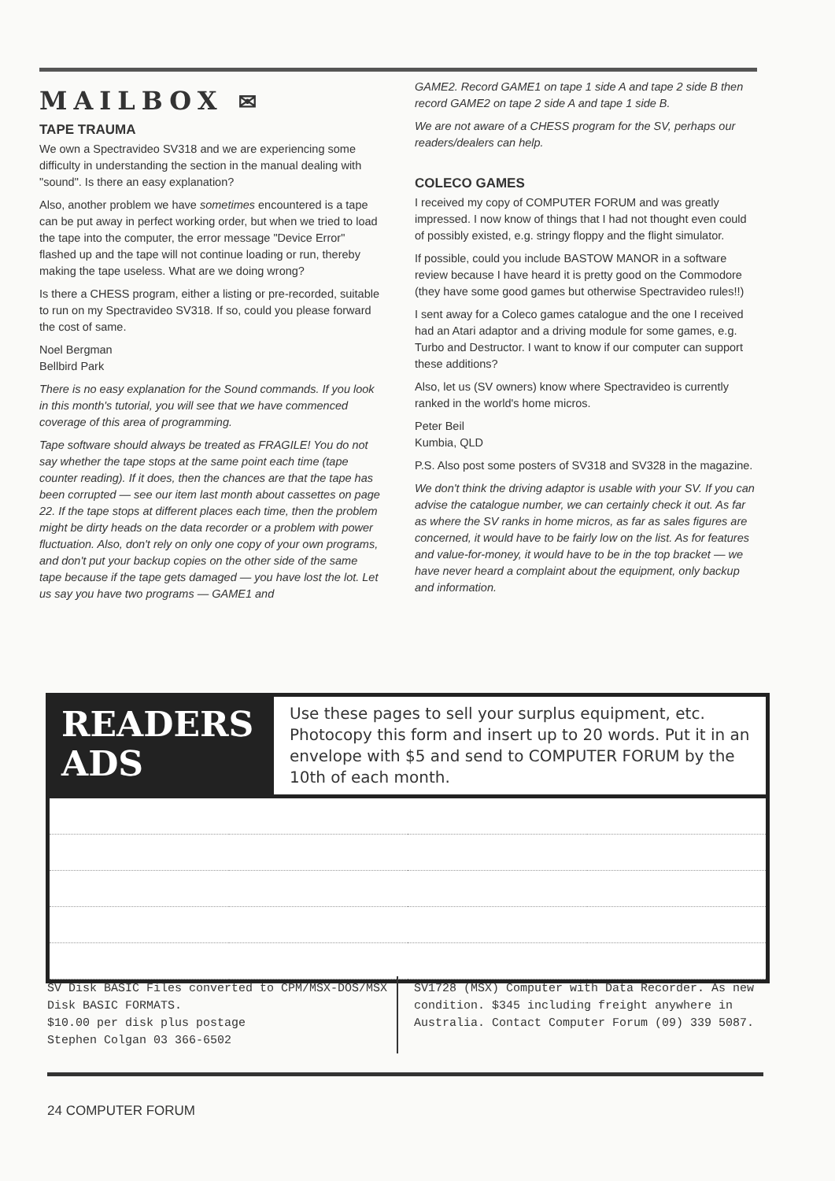MAILBOX ✉
TAPE TRAUMA
We own a Spectravideo SV318 and we are experiencing some difficulty in understanding the section in the manual dealing with "sound". Is there an easy explanation?
Also, another problem we have sometimes encountered is a tape can be put away in perfect working order, but when we tried to load the tape into the computer, the error message "Device Error" flashed up and the tape will not continue loading or run, thereby making the tape useless. What are we doing wrong?
Is there a CHESS program, either a listing or pre-recorded, suitable to run on my Spectravideo SV318. If so, could you please forward the cost of same.
Noel Bergman
Bellbird Park
There is no easy explanation for the Sound commands. If you look in this month's tutorial, you will see that we have commenced coverage of this area of programming.
Tape software should always be treated as FRAGILE! You do not say whether the tape stops at the same point each time (tape counter reading). If it does, then the chances are that the tape has been corrupted — see our item last month about cassettes on page 22. If the tape stops at different places each time, then the problem might be dirty heads on the data recorder or a problem with power fluctuation. Also, don't rely on only one copy of your own programs, and don't put your backup copies on the other side of the same tape because if the tape gets damaged — you have lost the lot. Let us say you have two programs — GAME1 and
GAME2. Record GAME1 on tape 1 side A and tape 2 side B then record GAME2 on tape 2 side A and tape 1 side B.
We are not aware of a CHESS program for the SV, perhaps our readers/dealers can help.
COLECO GAMES
I received my copy of COMPUTER FORUM and was greatly impressed. I now know of things that I had not thought even could of possibly existed, e.g. stringy floppy and the flight simulator.
If possible, could you include BASTOW MANOR in a software review because I have heard it is pretty good on the Commodore (they have some good games but otherwise Spectravideo rules!!)
I sent away for a Coleco games catalogue and the one I received had an Atari adaptor and a driving module for some games, e.g. Turbo and Destructor. I want to know if our computer can support these additions?
Also, let us (SV owners) know where Spectravideo is currently ranked in the world's home micros.
Peter Beil
Kumbia, QLD
P.S. Also post some posters of SV318 and SV328 in the magazine.
We don't think the driving adaptor is usable with your SV. If you can advise the catalogue number, we can certainly check it out. As far as where the SV ranks in home micros, as far as sales figures are concerned, it would have to be fairly low on the list. As for features and value-for-money, it would have to be in the top bracket — we have never heard a complaint about the equipment, only backup and information.
READERS
ADS
Use these pages to sell your surplus equipment, etc. Photocopy this form and insert up to 20 words. Put it in an envelope with $5 and send to COMPUTER FORUM by the 10th of each month.
SV Disk BASIC Files converted to CPM/MSX-DOS/MSX Disk BASIC FORMATS.
$10.00 per disk plus postage
Stephen Colgan 03 366-6502
SV1728 (MSX) Computer with Data Recorder. As new condition. $345 including freight anywhere in Australia. Contact Computer Forum (09) 339 5087.
24 COMPUTER FORUM